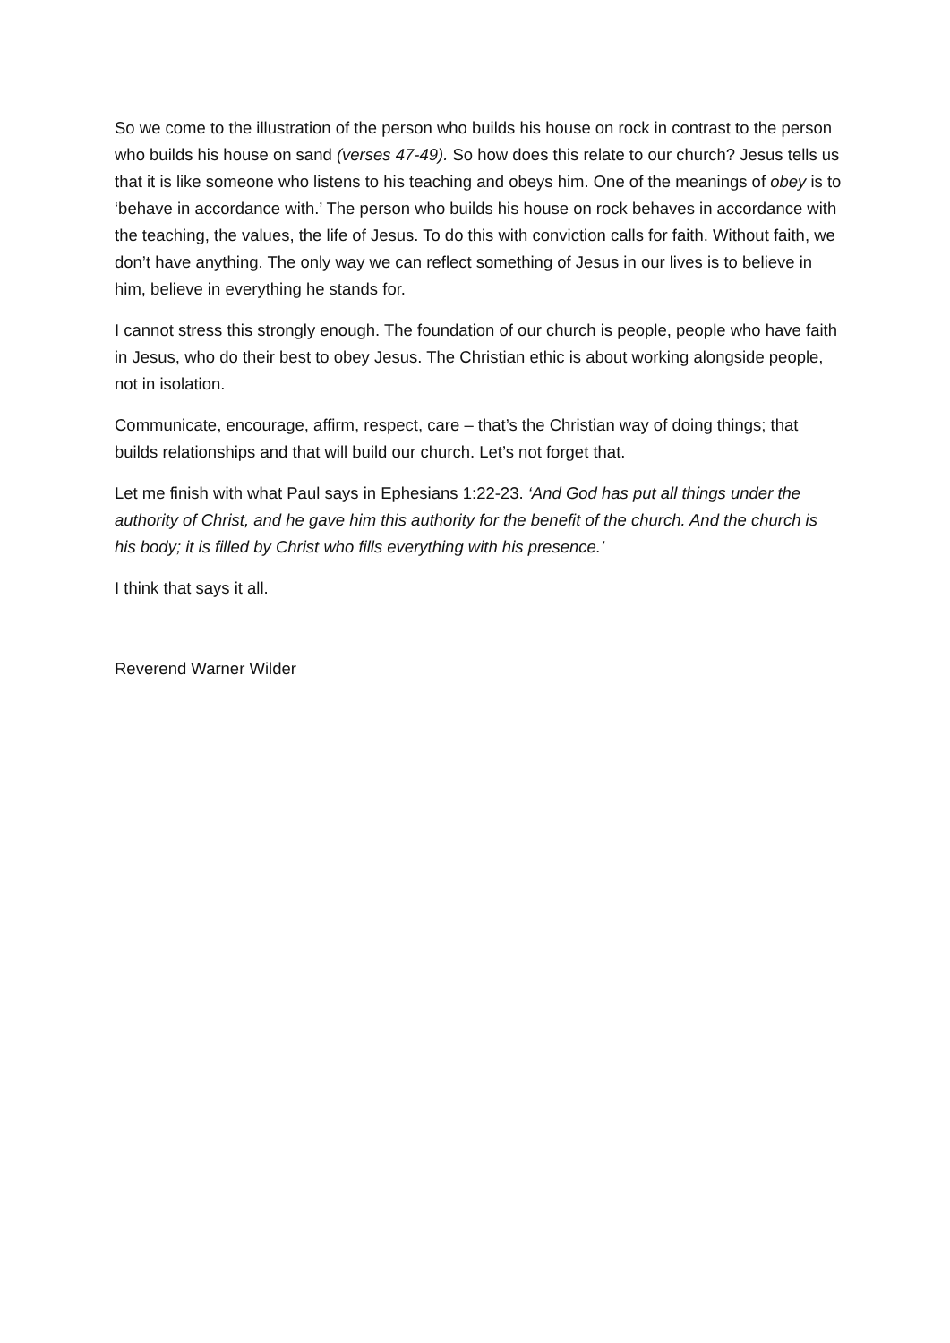So we come to the illustration of the person who builds his house on rock in contrast to the person who builds his house on sand (verses 47-49). So how does this relate to our church? Jesus tells us that it is like someone who listens to his teaching and obeys him. One of the meanings of obey is to ‘behave in accordance with.’ The person who builds his house on rock behaves in accordance with the teaching, the values, the life of Jesus. To do this with conviction calls for faith. Without faith, we don’t have anything. The only way we can reflect something of Jesus in our lives is to believe in him, believe in everything he stands for.
I cannot stress this strongly enough. The foundation of our church is people, people who have faith in Jesus, who do their best to obey Jesus. The Christian ethic is about working alongside people, not in isolation.
Communicate, encourage, affirm, respect, care – that’s the Christian way of doing things; that builds relationships and that will build our church. Let’s not forget that.
Let me finish with what Paul says in Ephesians 1:22-23. ‘And God has put all things under the authority of Christ, and he gave him this authority for the benefit of the church. And the church is his body; it is filled by Christ who fills everything with his presence.’
I think that says it all.
Reverend Warner Wilder